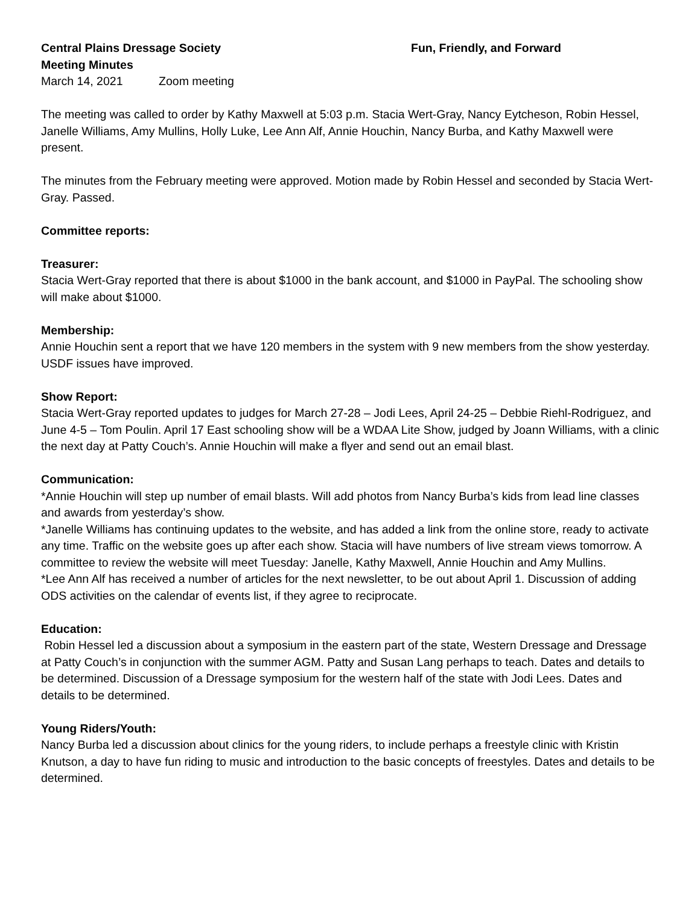Central Plains Dressage Society Fun, Friendly, and Forward
Meeting Minutes
March 14, 2021 Zoom meeting
The meeting was called to order by Kathy Maxwell at 5:03 p.m. Stacia Wert-Gray, Nancy Eytcheson, Robin Hessel, Janelle Williams, Amy Mullins, Holly Luke, Lee Ann Alf, Annie Houchin, Nancy Burba, and Kathy Maxwell were present.
The minutes from the February meeting were approved. Motion made by Robin Hessel and seconded by Stacia Wert-Gray. Passed.
Committee reports:
Treasurer:
Stacia Wert-Gray reported that there is about $1000 in the bank account, and $1000 in PayPal. The schooling show will make about $1000.
Membership:
Annie Houchin sent a report that we have 120 members in the system with 9 new members from the show yesterday. USDF issues have improved.
Show Report:
Stacia Wert-Gray reported updates to judges for March 27-28 – Jodi Lees, April 24-25 – Debbie Riehl-Rodriguez, and June 4-5 – Tom Poulin. April 17 East schooling show will be a WDAA Lite Show, judged by Joann Williams, with a clinic the next day at Patty Couch’s. Annie Houchin will make a flyer and send out an email blast.
Communication:
*Annie Houchin will step up number of email blasts. Will add photos from Nancy Burba’s kids from lead line classes and awards from yesterday’s show.
*Janelle Williams has continuing updates to the website, and has added a link from the online store, ready to activate any time. Traffic on the website goes up after each show. Stacia will have numbers of live stream views tomorrow. A committee to review the website will meet Tuesday: Janelle, Kathy Maxwell, Annie Houchin and Amy Mullins.
*Lee Ann Alf has received a number of articles for the next newsletter, to be out about April 1. Discussion of adding ODS activities on the calendar of events list, if they agree to reciprocate.
Education:
Robin Hessel led a discussion about a symposium in the eastern part of the state, Western Dressage and Dressage at Patty Couch’s in conjunction with the summer AGM. Patty and Susan Lang perhaps to teach. Dates and details to be determined. Discussion of a Dressage symposium for the western half of the state with Jodi Lees. Dates and details to be determined.
Young Riders/Youth:
Nancy Burba led a discussion about clinics for the young riders, to include perhaps a freestyle clinic with Kristin Knutson, a day to have fun riding to music and introduction to the basic concepts of freestyles. Dates and details to be determined.